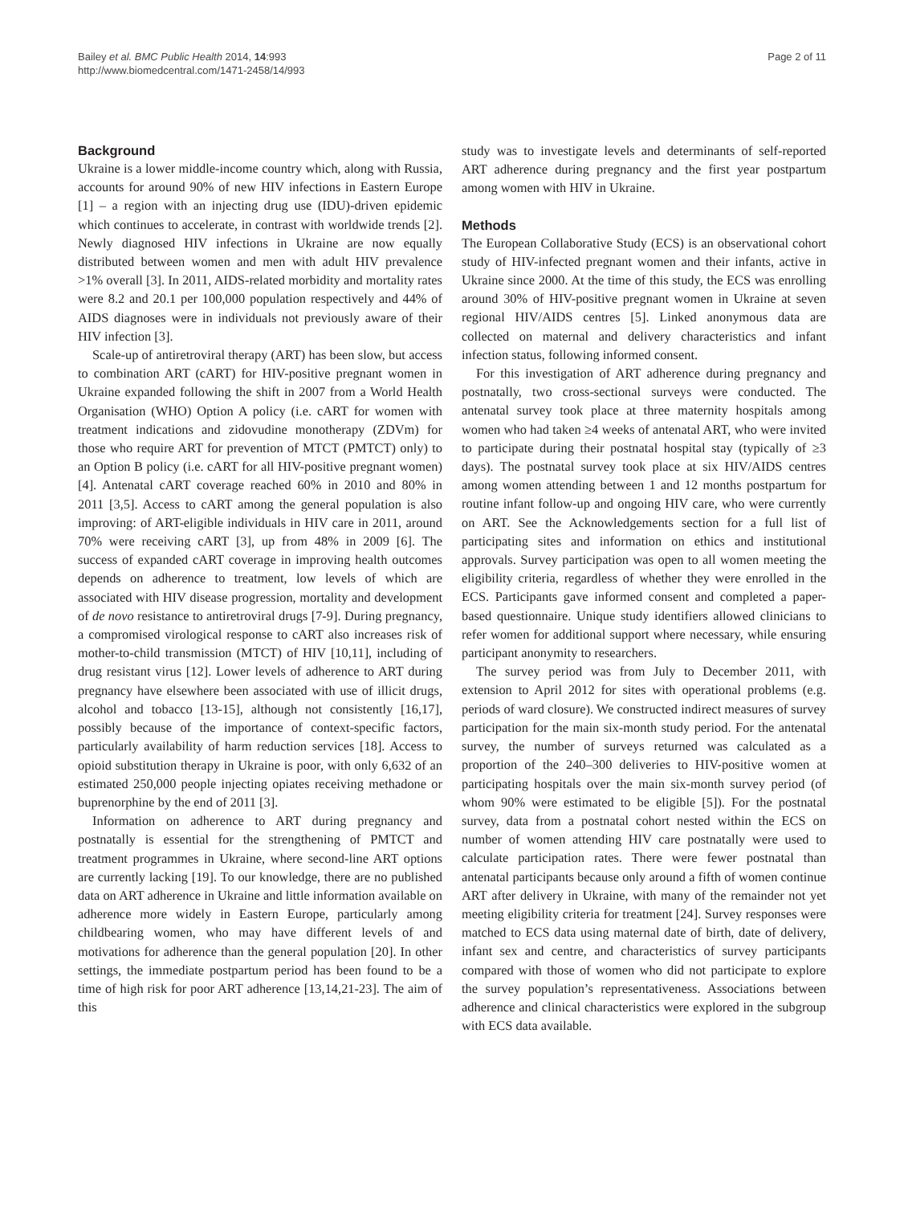Bailey et al. BMC Public Health 2014, 14:993
http://www.biomedcentral.com/1471-2458/14/993
Page 2 of 11
Background
Ukraine is a lower middle-income country which, along with Russia, accounts for around 90% of new HIV infections in Eastern Europe [1] – a region with an injecting drug use (IDU)-driven epidemic which continues to accelerate, in contrast with worldwide trends [2]. Newly diagnosed HIV infections in Ukraine are now equally distributed between women and men with adult HIV prevalence >1% overall [3]. In 2011, AIDS-related morbidity and mortality rates were 8.2 and 20.1 per 100,000 population respectively and 44% of AIDS diagnoses were in individuals not previously aware of their HIV infection [3].
Scale-up of antiretroviral therapy (ART) has been slow, but access to combination ART (cART) for HIV-positive pregnant women in Ukraine expanded following the shift in 2007 from a World Health Organisation (WHO) Option A policy (i.e. cART for women with treatment indications and zidovudine monotherapy (ZDVm) for those who require ART for prevention of MTCT (PMTCT) only) to an Option B policy (i.e. cART for all HIV-positive pregnant women) [4]. Antenatal cART coverage reached 60% in 2010 and 80% in 2011 [3,5]. Access to cART among the general population is also improving: of ART-eligible individuals in HIV care in 2011, around 70% were receiving cART [3], up from 48% in 2009 [6]. The success of expanded cART coverage in improving health outcomes depends on adherence to treatment, low levels of which are associated with HIV disease progression, mortality and development of de novo resistance to antiretroviral drugs [7-9]. During pregnancy, a compromised virological response to cART also increases risk of mother-to-child transmission (MTCT) of HIV [10,11], including of drug resistant virus [12]. Lower levels of adherence to ART during pregnancy have elsewhere been associated with use of illicit drugs, alcohol and tobacco [13-15], although not consistently [16,17], possibly because of the importance of context-specific factors, particularly availability of harm reduction services [18]. Access to opioid substitution therapy in Ukraine is poor, with only 6,632 of an estimated 250,000 people injecting opiates receiving methadone or buprenorphine by the end of 2011 [3].
Information on adherence to ART during pregnancy and postnatally is essential for the strengthening of PMTCT and treatment programmes in Ukraine, where second-line ART options are currently lacking [19]. To our knowledge, there are no published data on ART adherence in Ukraine and little information available on adherence more widely in Eastern Europe, particularly among childbearing women, who may have different levels of and motivations for adherence than the general population [20]. In other settings, the immediate postpartum period has been found to be a time of high risk for poor ART adherence [13,14,21-23]. The aim of this
study was to investigate levels and determinants of self-reported ART adherence during pregnancy and the first year postpartum among women with HIV in Ukraine.
Methods
The European Collaborative Study (ECS) is an observational cohort study of HIV-infected pregnant women and their infants, active in Ukraine since 2000. At the time of this study, the ECS was enrolling around 30% of HIV-positive pregnant women in Ukraine at seven regional HIV/AIDS centres [5]. Linked anonymous data are collected on maternal and delivery characteristics and infant infection status, following informed consent.
For this investigation of ART adherence during pregnancy and postnatally, two cross-sectional surveys were conducted. The antenatal survey took place at three maternity hospitals among women who had taken ≥4 weeks of antenatal ART, who were invited to participate during their postnatal hospital stay (typically of ≥3 days). The postnatal survey took place at six HIV/AIDS centres among women attending between 1 and 12 months postpartum for routine infant follow-up and ongoing HIV care, who were currently on ART. See the Acknowledgements section for a full list of participating sites and information on ethics and institutional approvals. Survey participation was open to all women meeting the eligibility criteria, regardless of whether they were enrolled in the ECS. Participants gave informed consent and completed a paper-based questionnaire. Unique study identifiers allowed clinicians to refer women for additional support where necessary, while ensuring participant anonymity to researchers.
The survey period was from July to December 2011, with extension to April 2012 for sites with operational problems (e.g. periods of ward closure). We constructed indirect measures of survey participation for the main six-month study period. For the antenatal survey, the number of surveys returned was calculated as a proportion of the 240–300 deliveries to HIV-positive women at participating hospitals over the main six-month survey period (of whom 90% were estimated to be eligible [5]). For the postnatal survey, data from a postnatal cohort nested within the ECS on number of women attending HIV care postnatally were used to calculate participation rates. There were fewer postnatal than antenatal participants because only around a fifth of women continue ART after delivery in Ukraine, with many of the remainder not yet meeting eligibility criteria for treatment [24]. Survey responses were matched to ECS data using maternal date of birth, date of delivery, infant sex and centre, and characteristics of survey participants compared with those of women who did not participate to explore the survey population’s representativeness. Associations between adherence and clinical characteristics were explored in the subgroup with ECS data available.